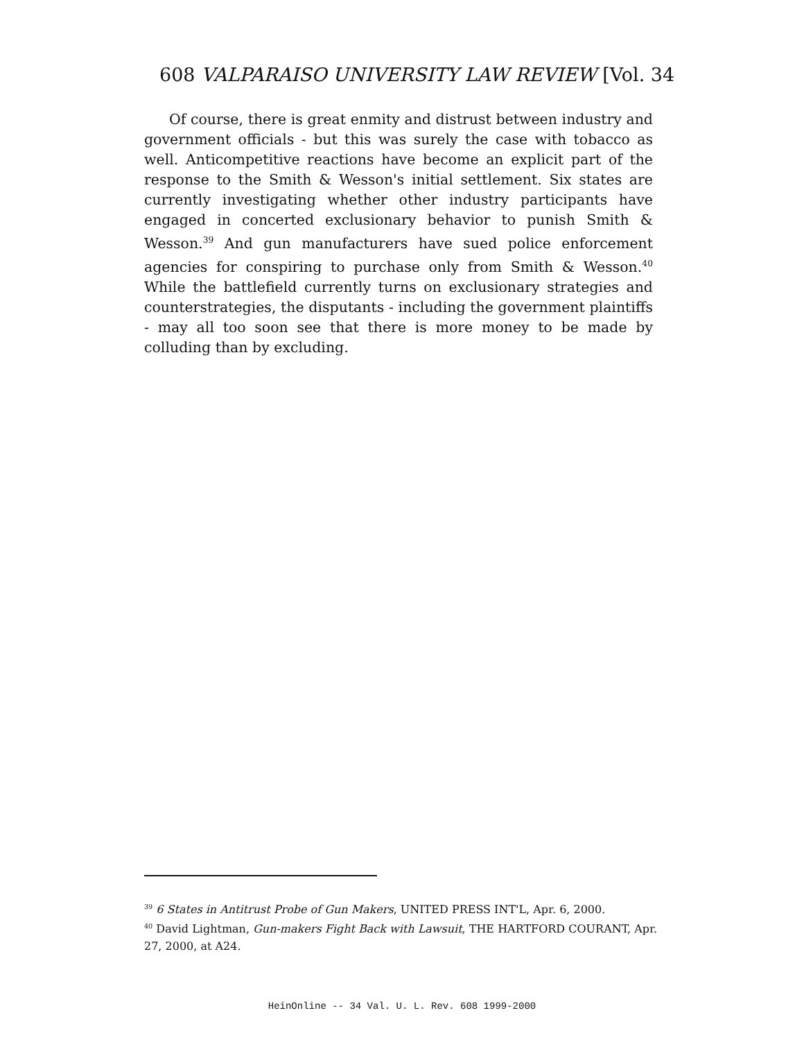608 VALPARAISO UNIVERSITY LAW REVIEW [Vol. 34
Of course, there is great enmity and distrust between industry and government officials - but this was surely the case with tobacco as well. Anticompetitive reactions have become an explicit part of the response to the Smith & Wesson's initial settlement. Six states are currently investigating whether other industry participants have engaged in concerted exclusionary behavior to punish Smith & Wesson.<sup>39</sup> And gun manufacturers have sued police enforcement agencies for conspiring to purchase only from Smith & Wesson.<sup>40</sup> While the battlefield currently turns on exclusionary strategies and counterstrategies, the disputants - including the government plaintiffs - may all too soon see that there is more money to be made by colluding than by excluding.
<sup>39</sup> 6 States in Antitrust Probe of Gun Makers, UNITED PRESS INT'L, Apr. 6, 2000.
<sup>40</sup> David Lightman, Gun-makers Fight Back with Lawsuit, THE HARTFORD COURANT, Apr. 27, 2000, at A24.
HeinOnline -- 34 Val. U. L. Rev. 608 1999-2000